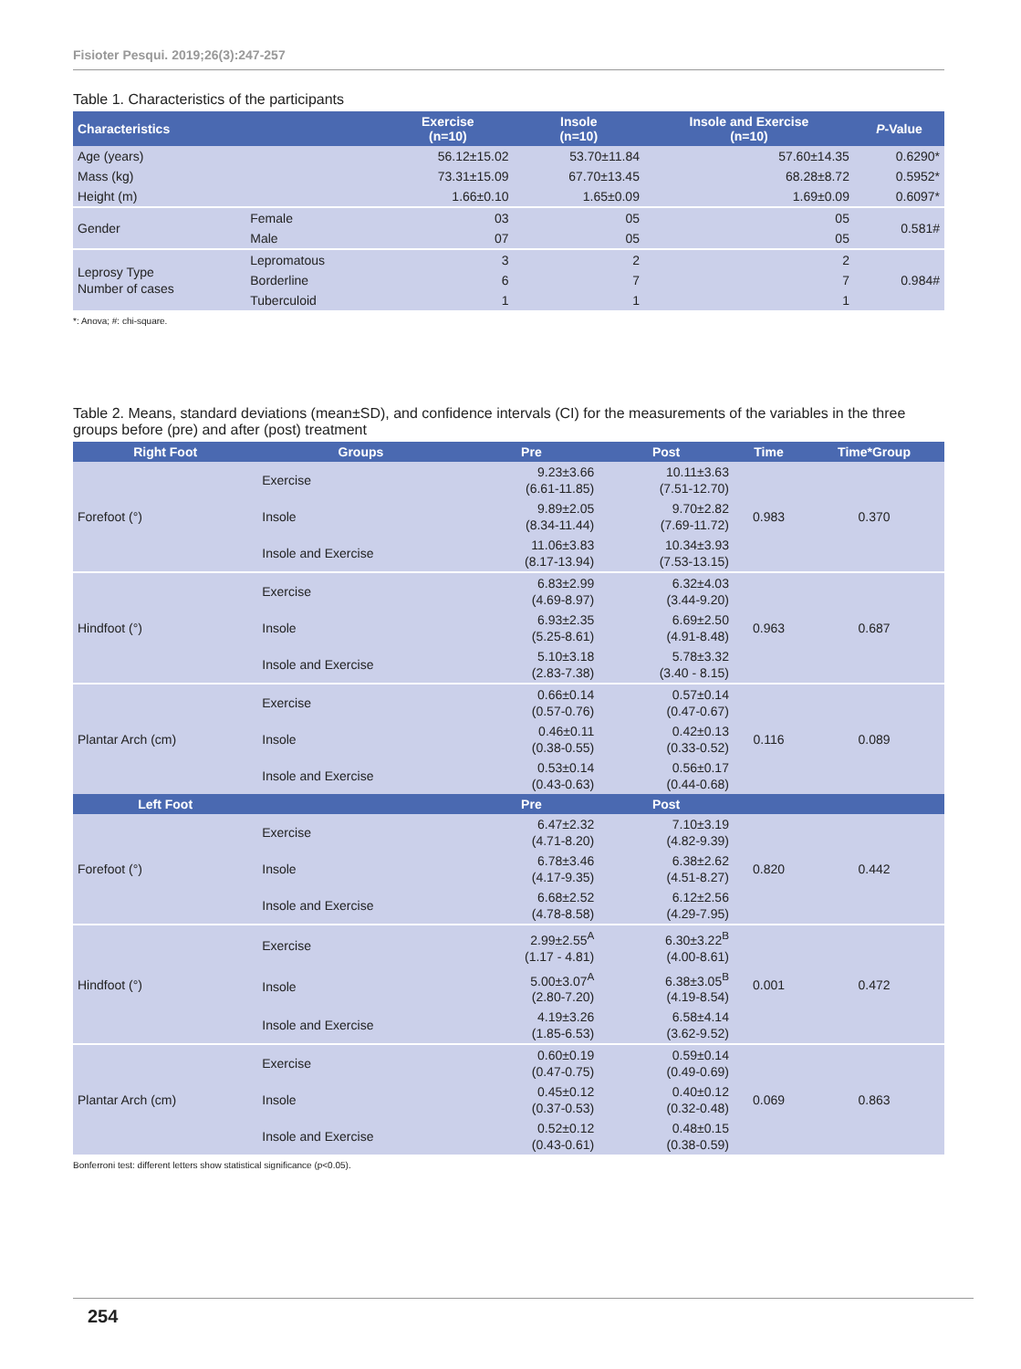Fisioter Pesqui. 2019;26(3):247-257
Table 1. Characteristics of the participants
| Characteristics | | Exercise (n=10) | Insole (n=10) | Insole and Exercise (n=10) | P -Value |
| --- | --- | --- | --- | --- | --- |
| Age (years) | | 56.12±15.02 | 53.70±11.84 | 57.60±14.35 | 0.6290* |
| Mass (kg) | | 73.31±15.09 | 67.70±13.45 | 68.28±8.72 | 0.5952* |
| Height (m) | | 1.66±0.10 | 1.65±0.09 | 1.69±0.09 | 0.6097* |
| Gender | Female | 03 | 05 | 05 | 0.581# |
| | Male | 07 | 05 | 05 | |
| Leprosy Type Number of cases | Lepromatous | 3 | 2 | 2 | 0.984# |
| | Borderline | 6 | 7 | 7 | |
| | Tuberculoid | 1 | 1 | 1 | |
*: Anova; #: chi-square.
Table 2. Means, standard deviations (mean±SD), and confidence intervals (CI) for the measurements of the variables in the three groups before (pre) and after (post) treatment
| Right Foot | Groups | Pre | Post | Time | Time*Group |
| --- | --- | --- | --- | --- | --- |
| Forefoot (°) | Exercise | 9.23±3.66 (6.61-11.85) | 10.11±3.63 (7.51-12.70) | 0.983 | 0.370 |
| | Insole | 9.89±2.05 (8.34-11.44) | 9.70±2.82 (7.69-11.72) | | |
| | Insole and Exercise | 11.06±3.83 (8.17-13.94) | 10.34±3.93 (7.53-13.15) | | |
| Hindfoot (°) | Exercise | 6.83±2.99 (4.69-8.97) | 6.32±4.03 (3.44-9.20) | 0.963 | 0.687 |
| | Insole | 6.93±2.35 (5.25-8.61) | 6.69±2.50 (4.91-8.48) | | |
| | Insole and Exercise | 5.10±3.18 (2.83-7.38) | 5.78±3.32 (3.40 - 8.15) | | |
| Plantar Arch (cm) | Exercise | 0.66±0.14 (0.57-0.76) | 0.57±0.14 (0.47-0.67) | 0.116 | 0.089 |
| | Insole | 0.46±0.11 (0.38-0.55) | 0.42±0.13 (0.33-0.52) | | |
| | Insole and Exercise | 0.53±0.14 (0.43-0.63) | 0.56±0.17 (0.44-0.68) | | |
| Left Foot | | Pre | Post | | |
| Forefoot (°) | Exercise | 6.47±2.32 (4.71-8.20) | 7.10±3.19 (4.82-9.39) | 0.820 | 0.442 |
| | Insole | 6.78±3.46 (4.17-9.35) | 6.38±2.62 (4.51-8.27) | | |
| | Insole and Exercise | 6.68±2.52 (4.78-8.58) | 6.12±2.56 (4.29-7.95) | | |
| Hindfoot (°) | Exercise | 2.99±2.55<sup>A</sup> (1.17 - 4.81) | 6.30±3.22<sup>B</sup> (4.00-8.61) | 0.001 | 0.472 |
| | Insole | 5.00±3.07<sup>A</sup> (2.80-7.20) | 6.38±3.05<sup>B</sup> (4.19-8.54) | | |
| | Insole and Exercise | 4.19±3.26 (1.85-6.53) | 6.58±4.14 (3.62-9.52) | | |
| Plantar Arch (cm) | Exercise | 0.60±0.19 (0.47-0.75) | 0.59±0.14 (0.49-0.69) | 0.069 | 0.863 |
| | Insole | 0.45±0.12 (0.37-0.53) | 0.40±0.12 (0.32-0.48) | | |
| | Insole and Exercise | 0.52±0.12 (0.43-0.61) | 0.48±0.15 (0.38-0.59) | | |
Bonferroni test: different letters show statistical significance (p<0.05).
254